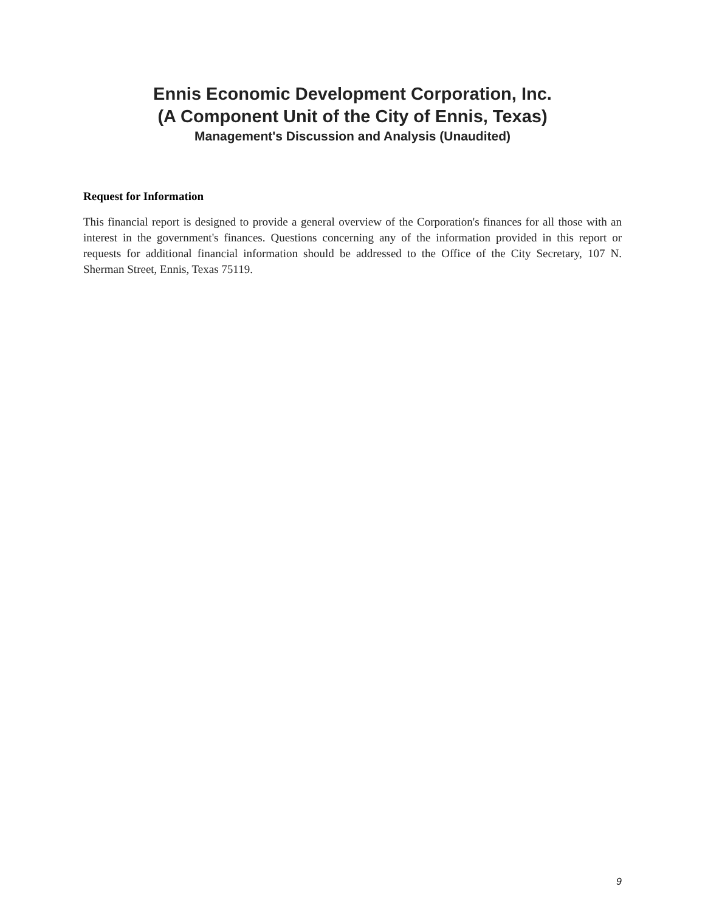Ennis Economic Development Corporation, Inc.
(A Component Unit of the City of Ennis, Texas)
Management's Discussion and Analysis (Unaudited)
Request for Information
This financial report is designed to provide a general overview of the Corporation's finances for all those with an interest in the government's finances. Questions concerning any of the information provided in this report or requests for additional financial information should be addressed to the Office of the City Secretary, 107 N. Sherman Street, Ennis, Texas 75119.
9